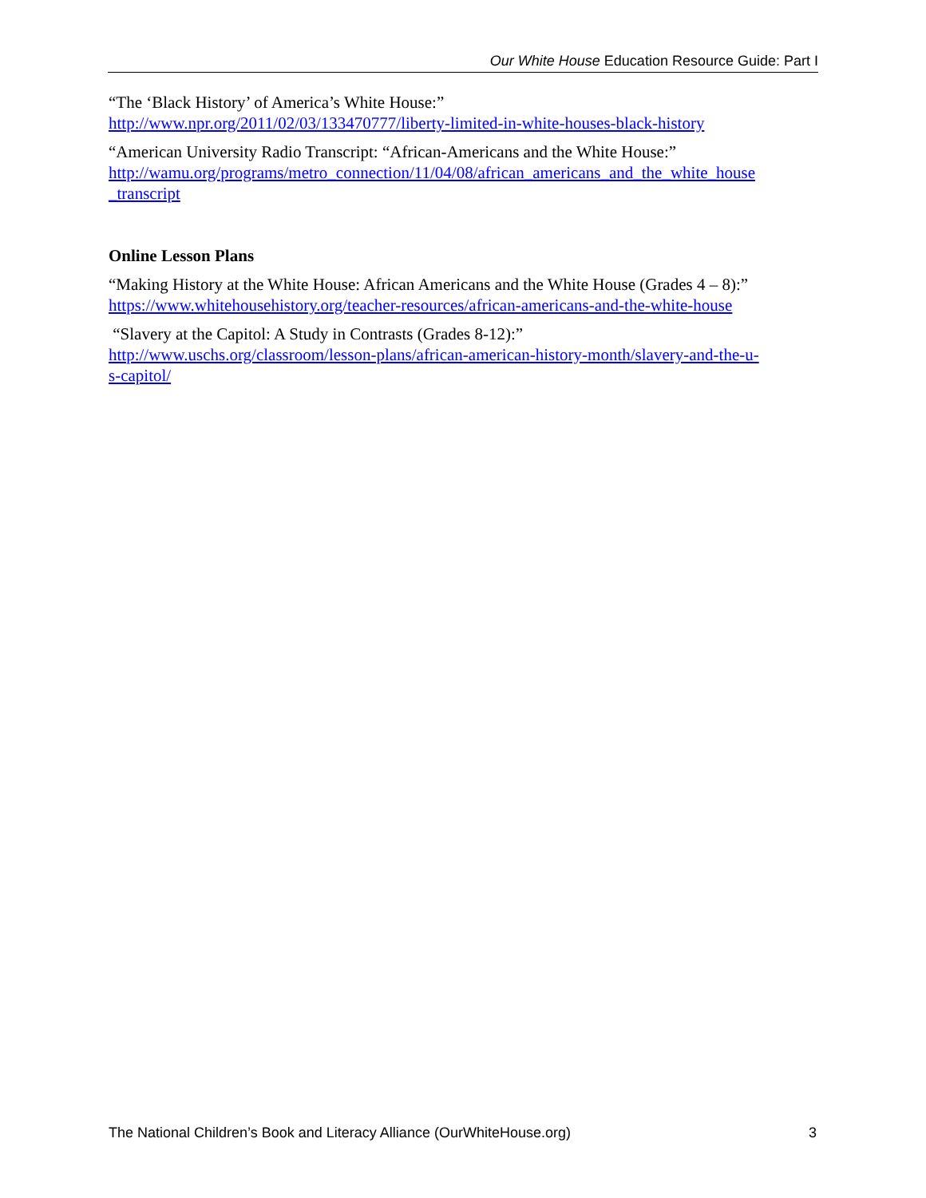Our White House Education Resource Guide: Part I
“The ‘Black History’ of America’s White House:”
http://www.npr.org/2011/02/03/133470777/liberty-limited-in-white-houses-black-history
“American University Radio Transcript: “African-Americans and the White House:”
http://wamu.org/programs/metro_connection/11/04/08/african_americans_and_the_white_house
_transcript
Online Lesson Plans
“Making History at the White House: African Americans and the White House (Grades 4 – 8):”
https://www.whitehousehistory.org/teacher-resources/african-americans-and-the-white-house
“Slavery at the Capitol: A Study in Contrasts (Grades 8-12):”
http://www.uschs.org/classroom/lesson-plans/african-american-history-month/slavery-and-the-u-
s-capitol/
The National Children’s Book and Literacy Alliance (OurWhiteHouse.org) 3